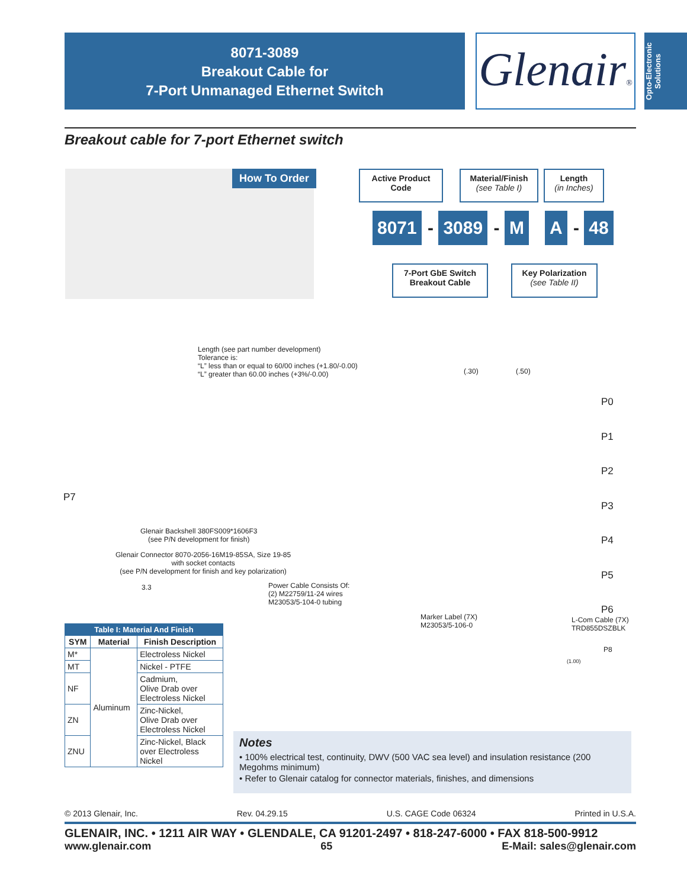8071-3089
Breakout Cable for
7-Port Unmanaged Ethernet Switch
Glenair®
Opto-Electronic Solutions
Breakout cable for 7-port Ethernet switch
How To Order
Active Product Code
Material/Finish
(see Table I)
Length
(in Inches)
8071 - 3089 - M A - 48
7-Port GbE Switch Breakout Cable
Key Polarization
(see Table II)
Length (see part number development)
Tolerance is:
“L” less than or equal to 60/00 inches (+1.80/-0.00)
“L” greater than 60.00 inches (+3%/-0.00)
(.30) (.50)
P0
P1
P2
P3
P4
P5
P6
P7
Glenair Backshell 380FS009*1606F3
(see P/N development for finish)
Glenair Connector 8070-2056-16M19-85SA, Size 19-85
with socket contacts
(see P/N development for finish and key polarization)
3.3
Power Cable Consists Of:
(2) M22759/11-24 wires
M23053/5-104-0 tubing
Marker Label (7X)
M23053/5-106-0
L-Com Cable (7X)
TRD855DSZBLK
P8
(1.00)
| Table I: Material And Finish | | |
| --- | --- | --- |
| SYM | Material | Finish Description |
| M* | Aluminum | Electroless Nickel |
| MT | | Nickel - PTFE |
| NF | | Cadmium, Olive Drab over Electroless Nickel |
| ZN | | Zinc-Nickel, Olive Drab over Electroless Nickel |
| ZNU | | Zinc-Nickel, Black over Electroless Nickel |
Notes
• 100% electrical test, continuity, DWV (500 VAC sea level) and insulation resistance (200 Megohms minimum)
• Refer to Glenair catalog for connector materials, finishes, and dimensions
© 2013 Glenair, Inc. Rev. 04.29.15 U.S. CAGE Code 06324 Printed in U.S.A.
GLENAIR, INC. • 1211 AIR WAY • GLENDALE, CA 91201-2497 • 818-247-6000 • FAX 818-500-9912
www.glenair.com 65 E-Mail: sales@glenair.com